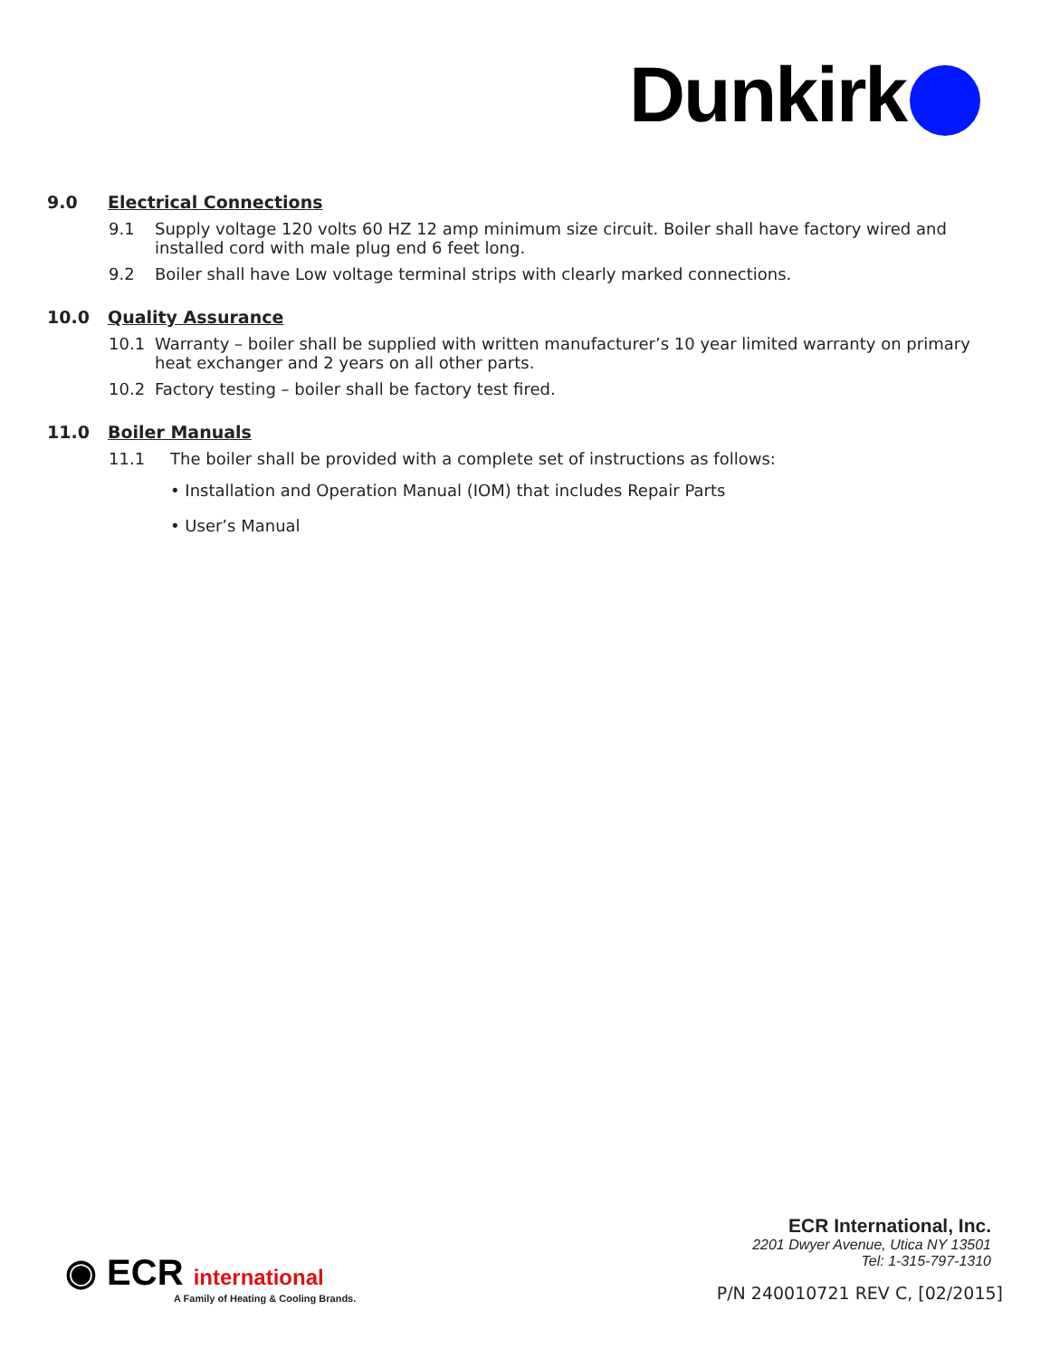Dunkirk
9.0 Electrical Connections
9.1 Supply voltage 120 volts 60 HZ 12 amp minimum size circuit. Boiler shall have factory wired and installed cord with male plug end 6 feet long.
9.2 Boiler shall have Low voltage terminal strips with clearly marked connections.
10.0 Quality Assurance
10.1 Warranty – boiler shall be supplied with written manufacturer’s 10 year limited warranty on primary heat exchanger and 2 years on all other parts.
10.2 Factory testing – boiler shall be factory test fired.
11.0 Boiler Manuals
11.1 The boiler shall be provided with a complete set of instructions as follows:
• Installation and Operation Manual (IOM) that includes Repair Parts
• User’s Manual
ECR International, Inc.
2201 Dwyer Avenue, Utica NY 13501
Tel: 1-315-797-1310
P/N 240010721 REV C, [02/2015]
◉ ECR international
A Family of Heating & Cooling Brands.